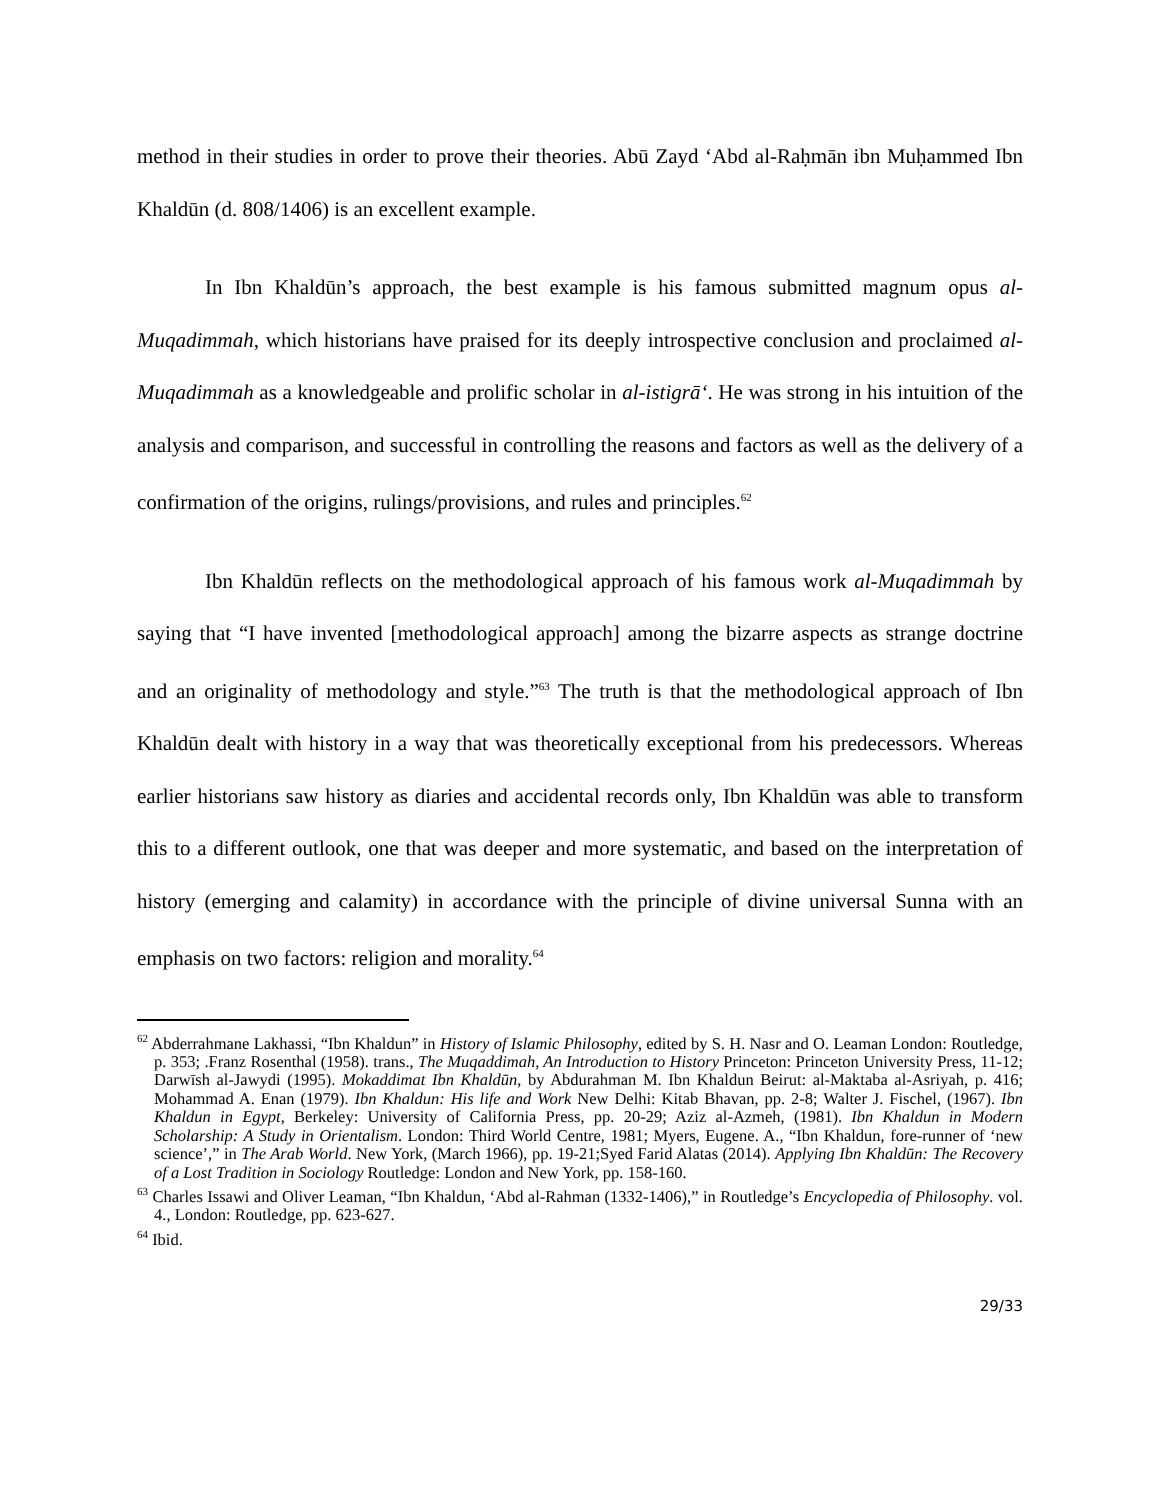method in their studies in order to prove their theories. Abū Zayd ‘Abd al-Raḥmān ibn Muḥammed Ibn Khaldūn (d. 808/1406) is an excellent example.
In Ibn Khaldūn’s approach, the best example is his famous submitted magnum opus al-Muqadimmah, which historians have praised for its deeply introspective conclusion and proclaimed al-Muqadimmah as a knowledgeable and prolific scholar in al-istigrā‘. He was strong in his intuition of the analysis and comparison, and successful in controlling the reasons and factors as well as the delivery of a confirmation of the origins, rulings/provisions, and rules and principles.<sup>62</sup>
Ibn Khaldūn reflects on the methodological approach of his famous work al-Muqadimmah by saying that “I have invented [methodological approach] among the bizarre aspects as strange doctrine and an originality of methodology and style.”<sup>63</sup> The truth is that the methodological approach of Ibn Khaldūn dealt with history in a way that was theoretically exceptional from his predecessors. Whereas earlier historians saw history as diaries and accidental records only, Ibn Khaldūn was able to transform this to a different outlook, one that was deeper and more systematic, and based on the interpretation of history (emerging and calamity) in accordance with the principle of divine universal Sunna with an emphasis on two factors: religion and morality.<sup>64</sup>
<sup>62</sup> Abderrahmane Lakhassi, “Ibn Khaldun” in History of Islamic Philosophy, edited by S. H. Nasr and O. Leaman London: Routledge, p. 353; .Franz Rosenthal (1958). trans., The Muqaddimah, An Introduction to History Princeton: Princeton University Press, 11-12; Darwīsh al-Jawydi (1995). Mokaddimat Ibn Khaldūn, by Abdurahman M. Ibn Khaldun Beirut: al-Maktaba al-Asriyah, p. 416; Mohammad A. Enan (1979). Ibn Khaldun: His life and Work New Delhi: Kitab Bhavan, pp. 2-8; Walter J. Fischel, (1967). Ibn Khaldun in Egypt, Berkeley: University of California Press, pp. 20-29; Aziz al-Azmeh, (1981). Ibn Khaldun in Modern Scholarship: A Study in Orientalism. London: Third World Centre, 1981; Myers, Eugene. A., “Ibn Khaldun, fore-runner of ‘new science’,” in The Arab World. New York, (March 1966), pp. 19-21;Syed Farid Alatas (2014). Applying Ibn Khaldūn: The Recovery of a Lost Tradition in Sociology Routledge: London and New York, pp. 158-160.
<sup>63</sup> Charles Issawi and Oliver Leaman, “Ibn Khaldun, ‘Abd al-Rahman (1332-1406),” in Routledge’s Encyclopedia of Philosophy. vol. 4., London: Routledge, pp. 623-627.
<sup>64</sup> Ibid.
29/33